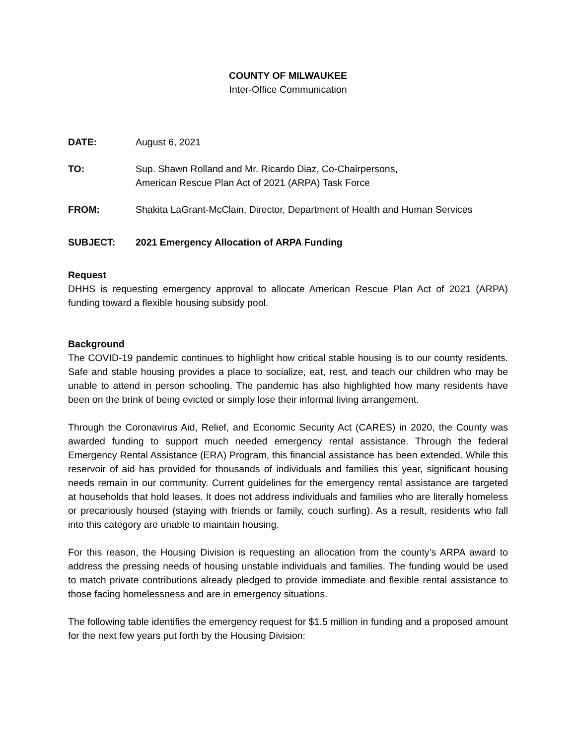COUNTY OF MILWAUKEE
Inter-Office Communication
DATE: August 6, 2021
TO: Sup. Shawn Rolland and Mr. Ricardo Diaz, Co-Chairpersons,
American Rescue Plan Act of 2021 (ARPA) Task Force
FROM: Shakita LaGrant-McClain, Director, Department of Health and Human Services
SUBJECT: 2021 Emergency Allocation of ARPA Funding
Request
DHHS is requesting emergency approval to allocate American Rescue Plan Act of 2021 (ARPA) funding toward a flexible housing subsidy pool.
Background
The COVID-19 pandemic continues to highlight how critical stable housing is to our county residents. Safe and stable housing provides a place to socialize, eat, rest, and teach our children who may be unable to attend in person schooling. The pandemic has also highlighted how many residents have been on the brink of being evicted or simply lose their informal living arrangement.
Through the Coronavirus Aid, Relief, and Economic Security Act (CARES) in 2020, the County was awarded funding to support much needed emergency rental assistance. Through the federal Emergency Rental Assistance (ERA) Program, this financial assistance has been extended. While this reservoir of aid has provided for thousands of individuals and families this year, significant housing needs remain in our community. Current guidelines for the emergency rental assistance are targeted at households that hold leases. It does not address individuals and families who are literally homeless or precariously housed (staying with friends or family, couch surfing). As a result, residents who fall into this category are unable to maintain housing.
For this reason, the Housing Division is requesting an allocation from the county’s ARPA award to address the pressing needs of housing unstable individuals and families. The funding would be used to match private contributions already pledged to provide immediate and flexible rental assistance to those facing homelessness and are in emergency situations.
The following table identifies the emergency request for $1.5 million in funding and a proposed amount for the next few years put forth by the Housing Division: